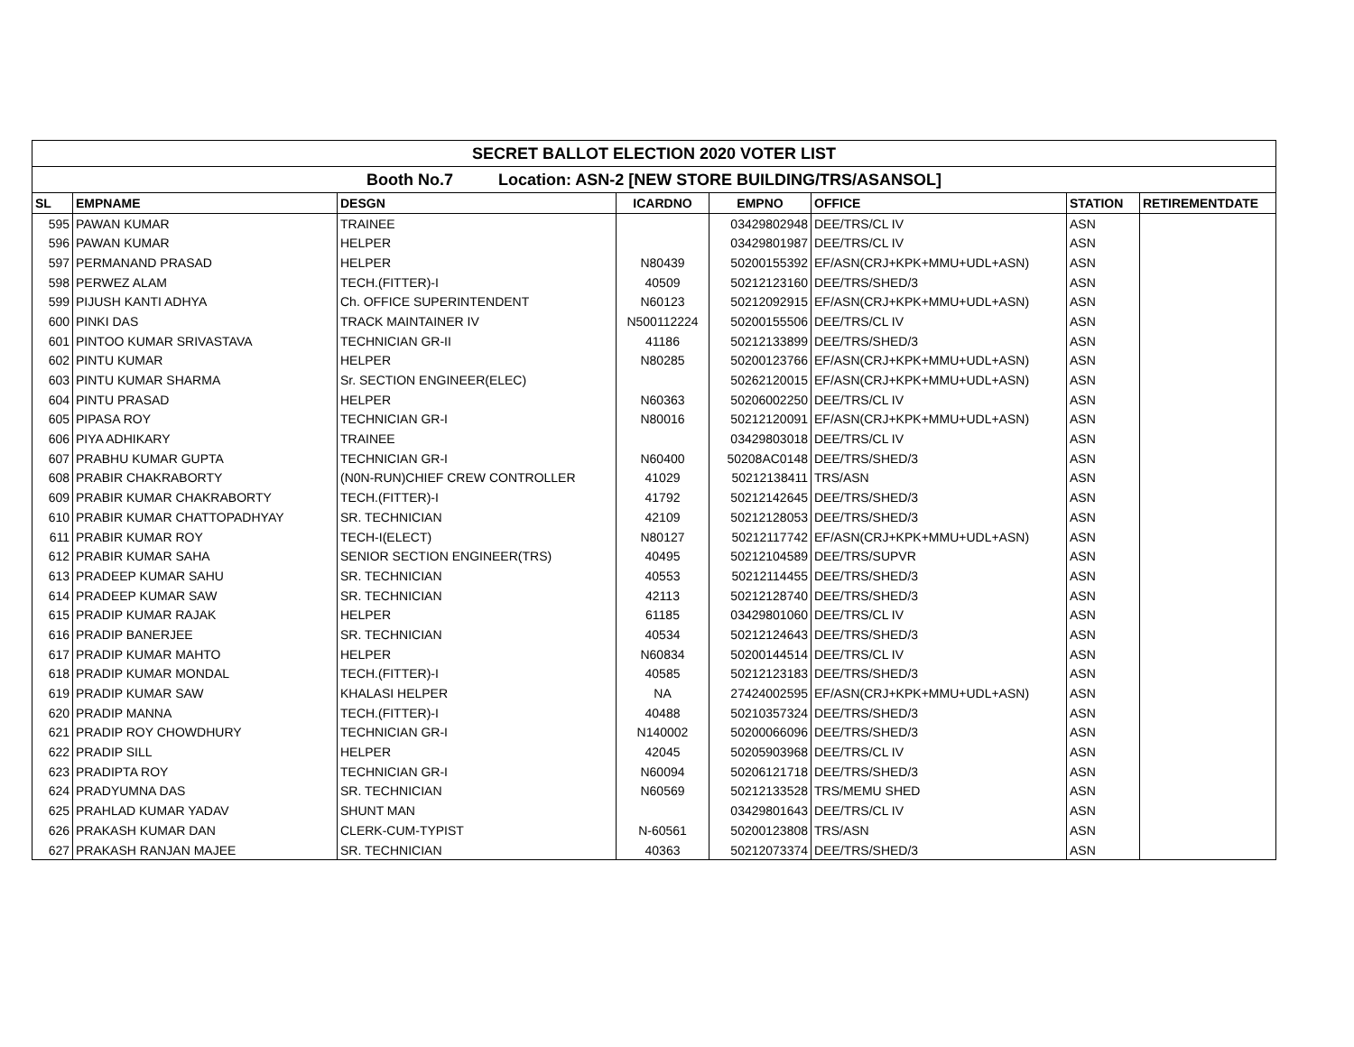| SECRET BALLOT ELECTION 2020 VOTER LIST | | | | | | | |
| --- | --- | --- | --- | --- | --- | --- | --- |
| Booth No.7 Location: ASN-2 [NEW STORE BUILDING/TRS/ASANSOL] | | | | | | | |
| SL | EMPNAME | DESGN | ICARDNO | EMPNO | OFFICE | STATION | RETIREMENTDATE |
| 595 | PAWAN KUMAR | TRAINEE | | 03429802948 | DEE/TRS/CL IV | ASN | |
| 596 | PAWAN KUMAR | HELPER | | 03429801987 | DEE/TRS/CL IV | ASN | |
| 597 | PERMANAND PRASAD | HELPER | N80439 | 50200155392 | EF/ASN(CRJ+KPK+MMU+UDL+ASN) | ASN | |
| 598 | PERWEZ ALAM | TECH.(FITTER)-I | 40509 | 50212123160 | DEE/TRS/SHED/3 | ASN | |
| 599 | PIJUSH KANTI ADHYA | Ch. OFFICE SUPERINTENDENT | N60123 | 50212092915 | EF/ASN(CRJ+KPK+MMU+UDL+ASN) | ASN | |
| 600 | PINKI DAS | TRACK MAINTAINER IV | N500112224 | 50200155506 | DEE/TRS/CL IV | ASN | |
| 601 | PINTOO KUMAR SRIVASTAVA | TECHNICIAN GR-II | 41186 | 50212133899 | DEE/TRS/SHED/3 | ASN | |
| 602 | PINTU KUMAR | HELPER | N80285 | 50200123766 | EF/ASN(CRJ+KPK+MMU+UDL+ASN) | ASN | |
| 603 | PINTU KUMAR SHARMA | Sr. SECTION ENGINEER(ELEC) | | 50262120015 | EF/ASN(CRJ+KPK+MMU+UDL+ASN) | ASN | |
| 604 | PINTU PRASAD | HELPER | N60363 | 50206002250 | DEE/TRS/CL IV | ASN | |
| 605 | PIPASA ROY | TECHNICIAN GR-I | N80016 | 50212120091 | EF/ASN(CRJ+KPK+MMU+UDL+ASN) | ASN | |
| 606 | PIYA ADHIKARY | TRAINEE | | 03429803018 | DEE/TRS/CL IV | ASN | |
| 607 | PRABHU KUMAR GUPTA | TECHNICIAN GR-I | N60400 | 50208AC0148 | DEE/TRS/SHED/3 | ASN | |
| 608 | PRABIR CHAKRABORTY | (N0N-RUN)CHIEF CREW CONTROLLER | 41029 | 50212138411 | TRS/ASN | ASN | |
| 609 | PRABIR KUMAR CHAKRABORTY | TECH.(FITTER)-I | 41792 | 50212142645 | DEE/TRS/SHED/3 | ASN | |
| 610 | PRABIR KUMAR CHATTOPADHYAY | SR. TECHNICIAN | 42109 | 50212128053 | DEE/TRS/SHED/3 | ASN | |
| 611 | PRABIR KUMAR ROY | TECH-I(ELECT) | N80127 | 50212117742 | EF/ASN(CRJ+KPK+MMU+UDL+ASN) | ASN | |
| 612 | PRABIR KUMAR SAHA | SENIOR SECTION ENGINEER(TRS) | 40495 | 50212104589 | DEE/TRS/SUPVR | ASN | |
| 613 | PRADEEP KUMAR SAHU | SR. TECHNICIAN | 40553 | 50212114455 | DEE/TRS/SHED/3 | ASN | |
| 614 | PRADEEP KUMAR SAW | SR. TECHNICIAN | 42113 | 50212128740 | DEE/TRS/SHED/3 | ASN | |
| 615 | PRADIP KUMAR RAJAK | HELPER | 61185 | 03429801060 | DEE/TRS/CL IV | ASN | |
| 616 | PRADIP BANERJEE | SR. TECHNICIAN | 40534 | 50212124643 | DEE/TRS/SHED/3 | ASN | |
| 617 | PRADIP KUMAR MAHTO | HELPER | N60834 | 50200144514 | DEE/TRS/CL IV | ASN | |
| 618 | PRADIP KUMAR MONDAL | TECH.(FITTER)-I | 40585 | 50212123183 | DEE/TRS/SHED/3 | ASN | |
| 619 | PRADIP KUMAR SAW | KHALASI HELPER | NA | 27424002595 | EF/ASN(CRJ+KPK+MMU+UDL+ASN) | ASN | |
| 620 | PRADIP MANNA | TECH.(FITTER)-I | 40488 | 50210357324 | DEE/TRS/SHED/3 | ASN | |
| 621 | PRADIP ROY CHOWDHURY | TECHNICIAN GR-I | N140002 | 50200066096 | DEE/TRS/SHED/3 | ASN | |
| 622 | PRADIP SILL | HELPER | 42045 | 50205903968 | DEE/TRS/CL IV | ASN | |
| 623 | PRADIPTA ROY | TECHNICIAN GR-I | N60094 | 50206121718 | DEE/TRS/SHED/3 | ASN | |
| 624 | PRADYUMNA DAS | SR. TECHNICIAN | N60569 | 50212133528 | TRS/MEMU SHED | ASN | |
| 625 | PRAHLAD KUMAR YADAV | SHUNT MAN | | 03429801643 | DEE/TRS/CL IV | ASN | |
| 626 | PRAKASH KUMAR DAN | CLERK-CUM-TYPIST | N-60561 | 50200123808 | TRS/ASN | ASN | |
| 627 | PRAKASH RANJAN MAJEE | SR. TECHNICIAN | 40363 | 50212073374 | DEE/TRS/SHED/3 | ASN | |